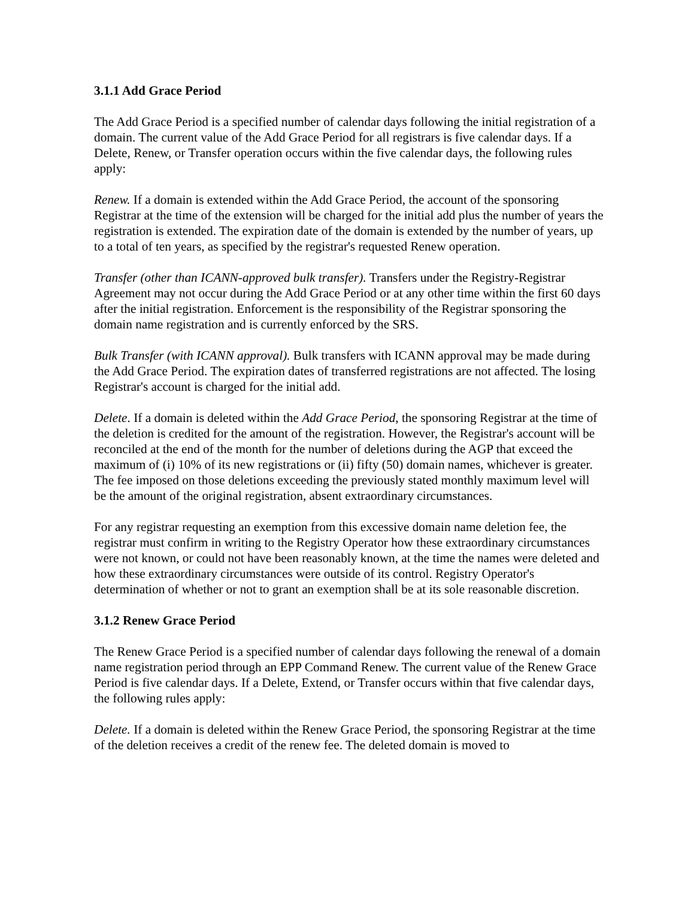3.1.1 Add Grace Period
The Add Grace Period is a specified number of calendar days following the initial registration of a domain. The current value of the Add Grace Period for all registrars is five calendar days. If a Delete, Renew, or Transfer operation occurs within the five calendar days, the following rules apply:
Renew. If a domain is extended within the Add Grace Period, the account of the sponsoring Registrar at the time of the extension will be charged for the initial add plus the number of years the registration is extended. The expiration date of the domain is extended by the number of years, up to a total of ten years, as specified by the registrar's requested Renew operation.
Transfer (other than ICANN-approved bulk transfer). Transfers under the Registry-Registrar Agreement may not occur during the Add Grace Period or at any other time within the first 60 days after the initial registration. Enforcement is the responsibility of the Registrar sponsoring the domain name registration and is currently enforced by the SRS.
Bulk Transfer (with ICANN approval). Bulk transfers with ICANN approval may be made during the Add Grace Period. The expiration dates of transferred registrations are not affected. The losing Registrar's account is charged for the initial add.
Delete. If a domain is deleted within the Add Grace Period, the sponsoring Registrar at the time of the deletion is credited for the amount of the registration. However, the Registrar's account will be reconciled at the end of the month for the number of deletions during the AGP that exceed the maximum of (i) 10% of its new registrations or (ii) fifty (50) domain names, whichever is greater. The fee imposed on those deletions exceeding the previously stated monthly maximum level will be the amount of the original registration, absent extraordinary circumstances.
For any registrar requesting an exemption from this excessive domain name deletion fee, the registrar must confirm in writing to the Registry Operator how these extraordinary circumstances were not known, or could not have been reasonably known, at the time the names were deleted and how these extraordinary circumstances were outside of its control. Registry Operator's determination of whether or not to grant an exemption shall be at its sole reasonable discretion.
3.1.2 Renew Grace Period
The Renew Grace Period is a specified number of calendar days following the renewal of a domain name registration period through an EPP Command Renew. The current value of the Renew Grace Period is five calendar days. If a Delete, Extend, or Transfer occurs within that five calendar days, the following rules apply:
Delete. If a domain is deleted within the Renew Grace Period, the sponsoring Registrar at the time of the deletion receives a credit of the renew fee. The deleted domain is moved to